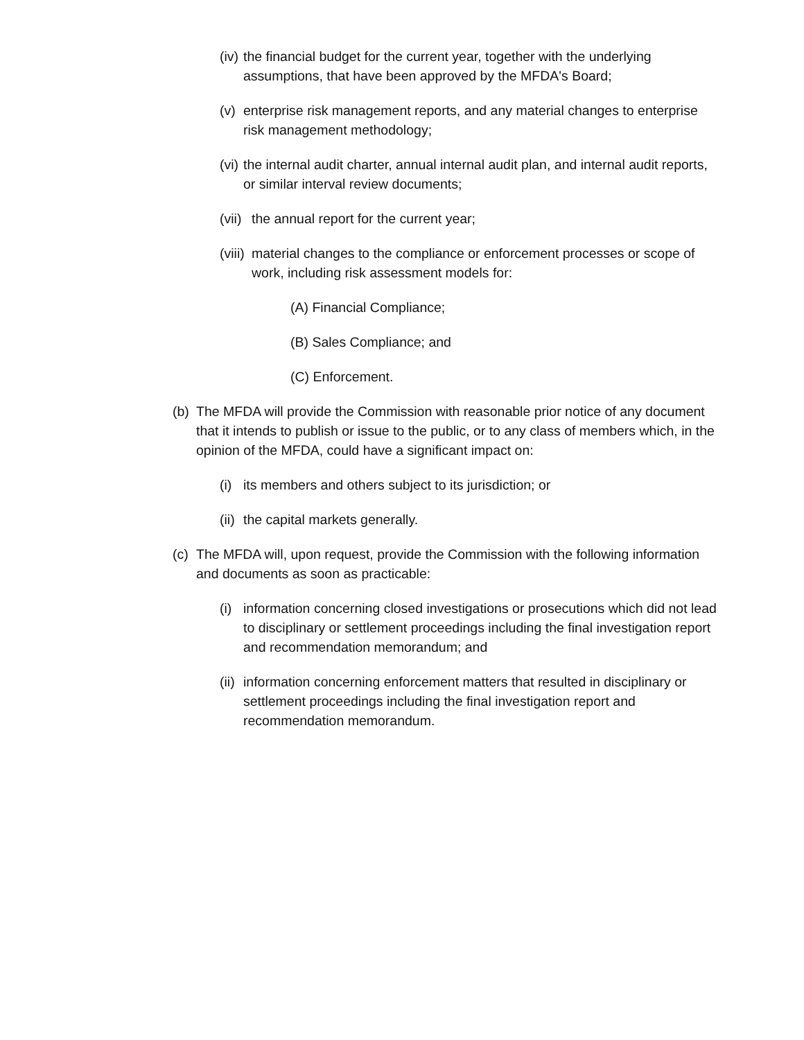(iv) the financial budget for the current year, together with the underlying assumptions, that have been approved by the MFDA's Board;
(v) enterprise risk management reports, and any material changes to enterprise risk management methodology;
(vi) the internal audit charter, annual internal audit plan, and internal audit reports, or similar interval review documents;
(vii) the annual report for the current year;
(viii) material changes to the compliance or enforcement processes or scope of work, including risk assessment models for:
(A) Financial Compliance;
(B) Sales Compliance; and
(C) Enforcement.
(b) The MFDA will provide the Commission with reasonable prior notice of any document that it intends to publish or issue to the public, or to any class of members which, in the opinion of the MFDA, could have a significant impact on:
(i) its members and others subject to its jurisdiction; or
(ii) the capital markets generally.
(c) The MFDA will, upon request, provide the Commission with the following information and documents as soon as practicable:
(i) information concerning closed investigations or prosecutions which did not lead to disciplinary or settlement proceedings including the final investigation report and recommendation memorandum; and
(ii) information concerning enforcement matters that resulted in disciplinary or settlement proceedings including the final investigation report and recommendation memorandum.